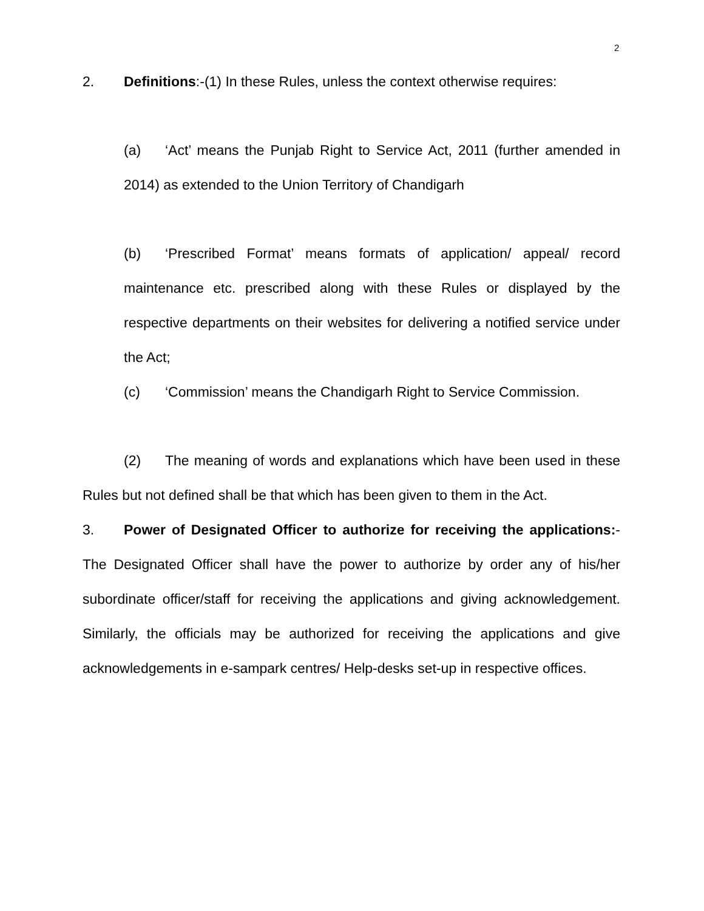2
2. Definitions:-(1) In these Rules, unless the context otherwise requires:
(a) ‘Act’ means the Punjab Right to Service Act, 2011 (further amended in 2014) as extended to the Union Territory of Chandigarh
(b) ‘Prescribed Format’ means formats of application/ appeal/ record maintenance etc. prescribed along with these Rules or displayed by the respective departments on their websites for delivering a notified service under the Act;
(c) ‘Commission’ means the Chandigarh Right to Service Commission.
(2) The meaning of words and explanations which have been used in these Rules but not defined shall be that which has been given to them in the Act.
3. Power of Designated Officer to authorize for receiving the applications:- The Designated Officer shall have the power to authorize by order any of his/her subordinate officer/staff for receiving the applications and giving acknowledgement. Similarly, the officials may be authorized for receiving the applications and give acknowledgements in e-sampark centres/ Help-desks set-up in respective offices.